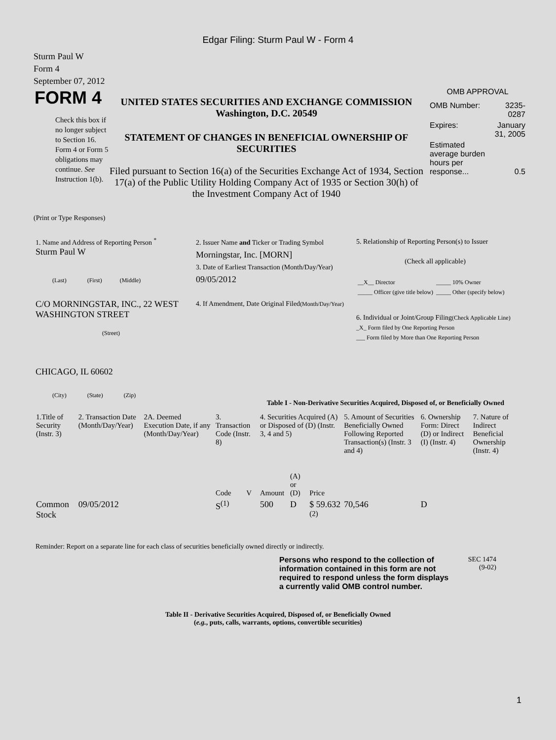Edgar Filing: Sturm Paul W - Form 4
Sturm Paul W
Form 4
September 07, 2012
FORM 4
Check this box if no longer subject to Section 16. Form 4 or Form 5 obligations may continue. See Instruction 1(b).
UNITED STATES SECURITIES AND EXCHANGE COMMISSION
Washington, D.C. 20549
STATEMENT OF CHANGES IN BENEFICIAL OWNERSHIP OF SECURITIES
Filed pursuant to Section 16(a) of the Securities Exchange Act of 1934, Section 17(a) of the Public Utility Holding Company Act of 1935 or Section 30(h) of the Investment Company Act of 1940
OMB APPROVAL
| OMB Number: | 3235-0287 |
| Expires: | January 31, 2005 |
| Estimated average burden hours per response... | 0.5 |
(Print or Type Responses)
1. Name and Address of Reporting Person <sup>*</sup>
Sturm Paul W
(Last) (First) (Middle)
C/O MORNINGSTAR, INC., 22 WEST WASHINGTON STREET
(Street)
CHICAGO, IL 60602
(City) (State) (Zip)
2. Issuer Name and Ticker or Trading Symbol
Morningstar, Inc. [MORN]
3. Date of Earliest Transaction (Month/Day/Year)
09/05/2012
4. If Amendment, Date Original Filed(Month/Day/Year)
5. Relationship of Reporting Person(s) to Issuer
(Check all applicable)
| __X__ Director _____ Officer (give title below) | _____ 10% Owner _____ Other (specify below) |
6. Individual or Joint/Group Filing(Check Applicable Line)
_X_ Form filed by One Reporting Person
___ Form filed by More than One Reporting Person
Table I - Non-Derivative Securities Acquired, Disposed of, or Beneficially Owned
| 1.Title of Security (Instr. 3) | 2. Transaction Date (Month/Day/Year) | 2A. Deemed Execution Date, if any (Month/Day/Year) | 3. Transaction Code (Instr. 8) | | 4. Securities Acquired (A) or Disposed of (D) (Instr. 3, 4 and 5) | | | 5. Amount of Securities Beneficially Owned Following Reported Transaction(s) (Instr. 3 and 4) | 6. Ownership Form: Direct (D) or Indirect (I) (Instr. 4) | 7. Nature of Indirect Beneficial Ownership (Instr. 4) |
| --- | --- | --- | --- | --- | --- | --- | --- | --- | --- | --- |
| | | | Code | V | Amount | (A) or (D) | Price | | | |
| Common Stock | 09/05/2012 | | S<sup>(1)</sup> | | 500 | D | $ 59.632 <sup>(2)</sup> | 70,546 | D | |
Reminder: Report on a separate line for each class of securities beneficially owned directly or indirectly.
Persons who respond to the collection of information contained in this form are not required to respond unless the form displays a currently valid OMB control number.
SEC 1474
(9-02)
Table II - Derivative Securities Acquired, Disposed of, or Beneficially Owned
(e.g., puts, calls, warrants, options, convertible securities)
1